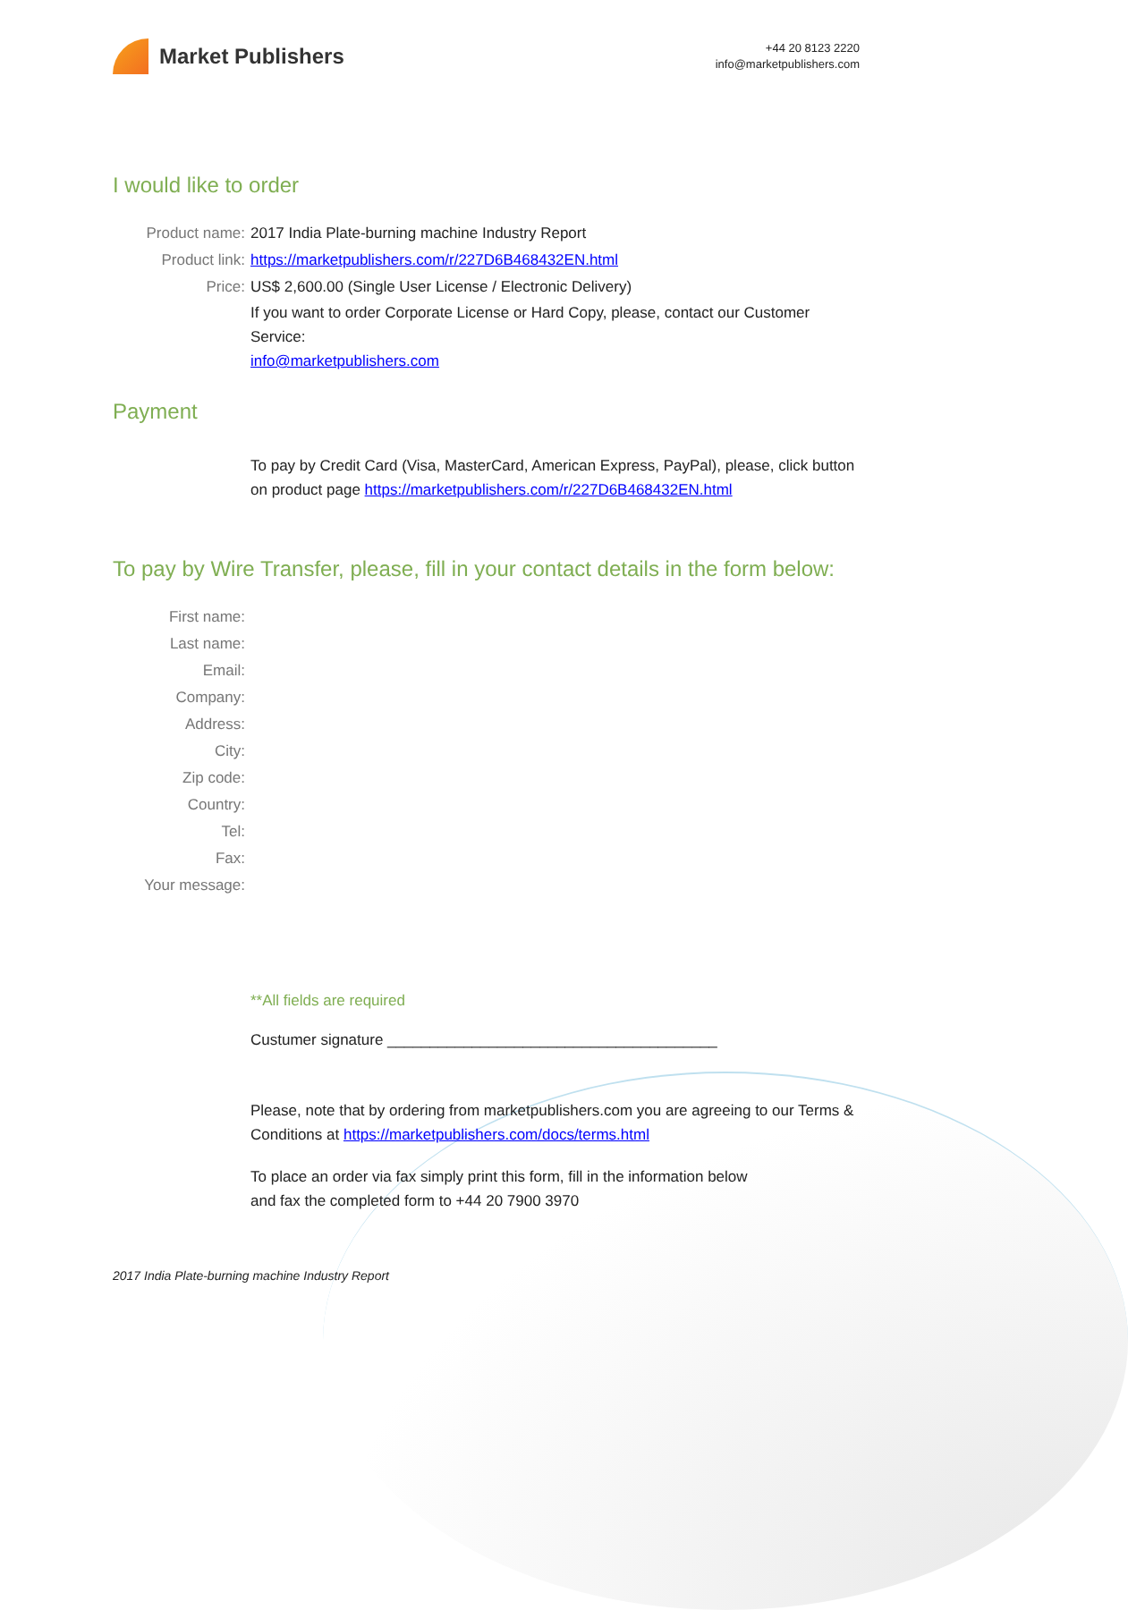Market Publishers
+44 20 8123 2220
info@marketpublishers.com
I would like to order
Product name: 2017 India Plate-burning machine Industry Report
Product link: https://marketpublishers.com/r/227D6B468432EN.html
Price: US$ 2,600.00 (Single User License / Electronic Delivery)
If you want to order Corporate License or Hard Copy, please, contact our Customer Service:
info@marketpublishers.com
Payment
To pay by Credit Card (Visa, MasterCard, American Express, PayPal), please, click button on product page https://marketpublishers.com/r/227D6B468432EN.html
To pay by Wire Transfer, please, fill in your contact details in the form below:
First name:
Last name:
Email:
Company:
Address:
City:
Zip code:
Country:
Tel:
Fax:
Your message:
**All fields are required
Custumer signature _______________________________________
Please, note that by ordering from marketpublishers.com you are agreeing to our Terms & Conditions at https://marketpublishers.com/docs/terms.html
To place an order via fax simply print this form, fill in the information below
and fax the completed form to +44 20 7900 3970
2017 India Plate-burning machine Industry Report